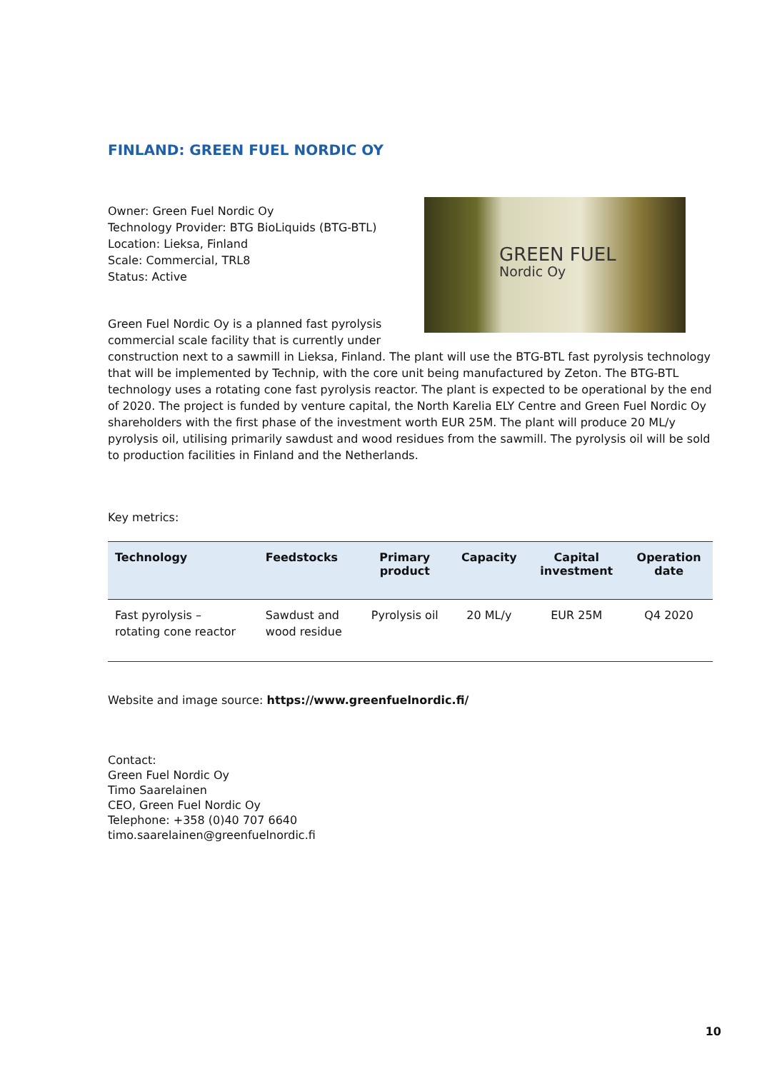FINLAND: GREEN FUEL NORDIC OY
GREEN FUEL
Nordic Oy
Owner: Green Fuel Nordic Oy
Technology Provider: BTG BioLiquids (BTG-BTL)
Location: Lieksa, Finland
Scale: Commercial, TRL8
Status: Active
Green Fuel Nordic Oy is a planned fast pyrolysis commercial scale facility that is currently under construction next to a sawmill in Lieksa, Finland. The plant will use the BTG-BTL fast pyrolysis technology that will be implemented by Technip, with the core unit being manufactured by Zeton. The BTG-BTL technology uses a rotating cone fast pyrolysis reactor. The plant is expected to be operational by the end of 2020. The project is funded by venture capital, the North Karelia ELY Centre and Green Fuel Nordic Oy shareholders with the first phase of the investment worth EUR 25M. The plant will produce 20 ML/y pyrolysis oil, utilising primarily sawdust and wood residues from the sawmill. The pyrolysis oil will be sold to production facilities in Finland and the Netherlands.
Key metrics:
| Technology | Feedstocks | Primary product | Capacity | Capital investment | Operation date |
| --- | --- | --- | --- | --- | --- |
| Fast pyrolysis – rotating cone reactor | Sawdust and wood residue | Pyrolysis oil | 20 ML/y | EUR 25M | Q4 2020 |
Website and image source: https://www.greenfuelnordic.fi/
Contact:
Green Fuel Nordic Oy
Timo Saarelainen
CEO, Green Fuel Nordic Oy
Telephone: +358 (0)40 707 6640
timo.saarelainen@greenfuelnordic.fi
10